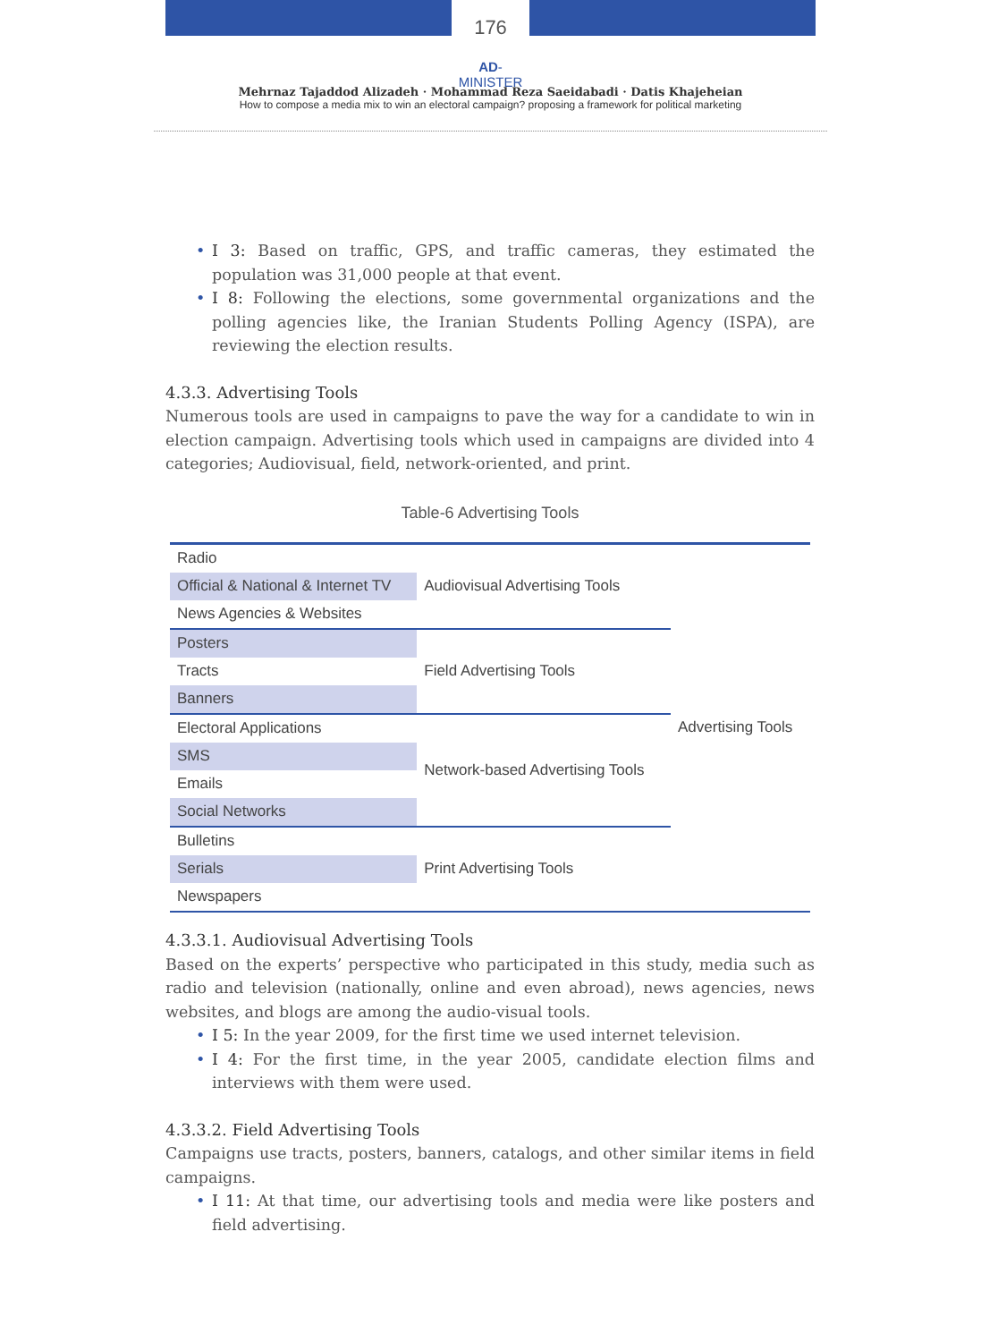176
AD-MINISTER
Mehrnaz Tajaddod Alizadeh · Mohammad Reza Saeidabadi · Datis Khajeheian
How to compose a media mix to win an electoral campaign? proposing a framework for political marketing
• I 3: Based on traffic, GPS, and traffic cameras, they estimated the population was 31,000 people at that event.
• I 8: Following the elections, some governmental organizations and the polling agencies like, the Iranian Students Polling Agency (ISPA), are reviewing the election results.
4.3.3. Advertising Tools
Numerous tools are used in campaigns to pave the way for a candidate to win in election campaign. Advertising tools which used in campaigns are divided into 4 categories; Audiovisual, field, network-oriented, and print.
Table-6 Advertising Tools
| Radio | Audiovisual Advertising Tools | Advertising Tools |
| Official & National & Internet TV | | |
| News Agencies & Websites | | |
| Posters | Field Advertising Tools | |
| Tracts | | |
| Banners | | |
| Electoral Applications | Network-based Advertising Tools | |
| SMS | | |
| Emails | | |
| Social Networks | | |
| Bulletins | Print Advertising Tools | |
| Serials | | |
| Newspapers | | |
4.3.3.1. Audiovisual Advertising Tools
Based on the experts’ perspective who participated in this study, media such as radio and television (nationally, online and even abroad), news agencies, news websites, and blogs are among the audio-visual tools.
• I 5: In the year 2009, for the first time we used internet television.
• I 4: For the first time, in the year 2005, candidate election films and interviews with them were used.
4.3.3.2. Field Advertising Tools
Campaigns use tracts, posters, banners, catalogs, and other similar items in field campaigns.
• I 11: At that time, our advertising tools and media were like posters and field advertising.